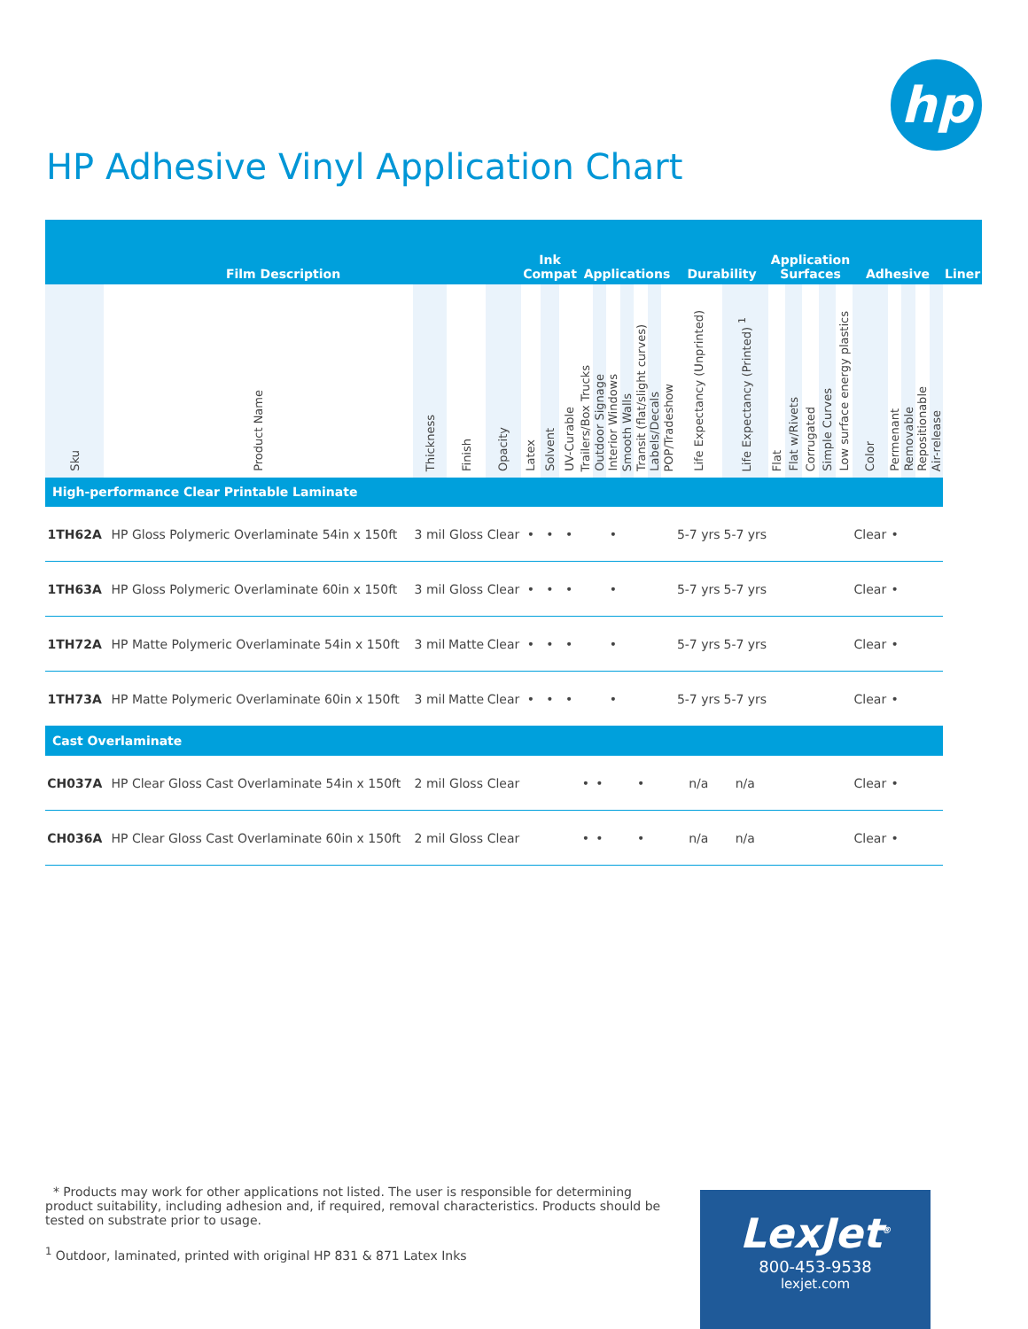hp
HP Adhesive Vinyl Application Chart
| Film Description | | | | | Ink Compat | | | Applications | | | | | | | Durability | | Application Surfaces | | | | | Adhesive | | | | | Liner |
| --- | --- | --- | --- | --- | --- | --- | --- | --- | --- | --- | --- | --- | --- | --- | --- | --- | --- | --- | --- | --- | --- | --- | --- | --- | --- | --- | --- |
| Sku | Product Name | Thickness | Finish | Opacity | Latex | Solvent | UV-Curable | Trailers/Box Trucks | Outdoor Signage | Interior Windows | Smooth Walls | Transit (flat/slight curves) | Labels/Decals | POP/Tradeshow | Life Expectancy (Unprinted) | Life Expectancy (Printed) <sup>1</sup> | Flat | Flat w/Rivets | Corrugated | Simple Curves | Low surface energy plastics | Color | Permenant | Removable | Repositionable | Air-release | |
| High-performance Clear Printable Laminate | | | | | | | | | | | | | | | | | | | | | | | | | | | |
| 1TH62A | HP Gloss Polymeric Overlaminate 54in x 150ft | 3 mil | Gloss | Clear | • | • | • | | | • | | | | | 5-7 yrs | 5-7 yrs | | | | | | Clear | • | | | | |
| 1TH63A | HP Gloss Polymeric Overlaminate 60in x 150ft | 3 mil | Gloss | Clear | • | • | • | | | • | | | | | 5-7 yrs | 5-7 yrs | | | | | | Clear | • | | | | |
| 1TH72A | HP Matte Polymeric Overlaminate 54in x 150ft | 3 mil | Matte | Clear | • | • | • | | | • | | | | | 5-7 yrs | 5-7 yrs | | | | | | Clear | • | | | | |
| 1TH73A | HP Matte Polymeric Overlaminate 60in x 150ft | 3 mil | Matte | Clear | • | • | • | | | • | | | | | 5-7 yrs | 5-7 yrs | | | | | | Clear | • | | | | |
| Cast Overlaminate | | | | | | | | | | | | | | | | | | | | | | | | | | | |
| CH037A | HP Clear Gloss Cast Overlaminate 54in x 150ft | 2 mil | Gloss | Clear | | | | • | • | | | • | | | n/a | n/a | | | | | | Clear | • | | | | |
| CH036A | HP Clear Gloss Cast Overlaminate 60in x 150ft | 2 mil | Gloss | Clear | | | | • | • | | | • | | | n/a | n/a | | | | | | Clear | • | | | | |
* Products may work for other applications not listed. The user is responsible for determining product suitability, including adhesion and, if required, removal characteristics. Products should be tested on substrate prior to usage.
<sup>1</sup> Outdoor, laminated, printed with original HP 831 & 871 Latex Inks
LexJet<sup>®</sup>
800-453-9538
lexjet.com